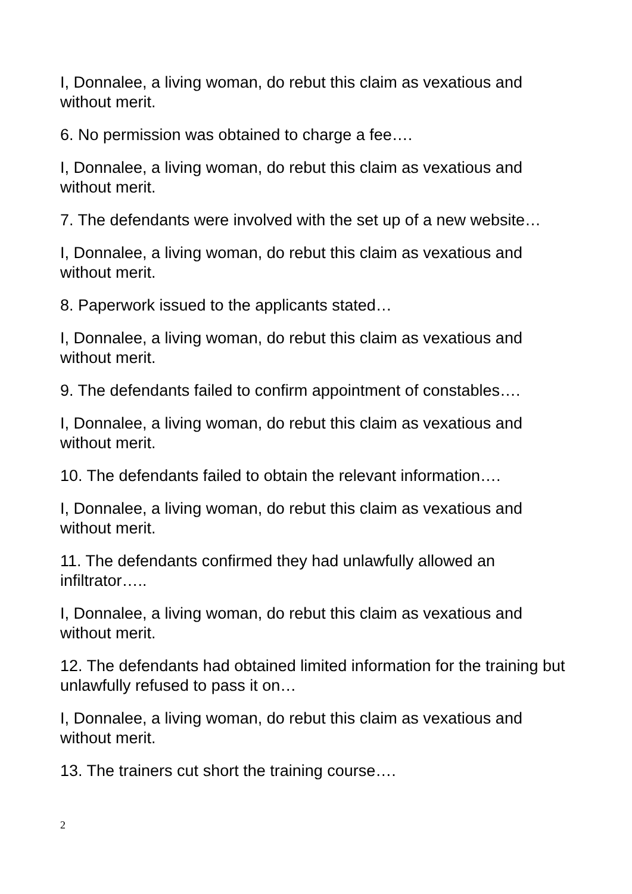I, Donnalee, a living woman, do rebut this claim as vexatious and without merit.
6. No permission was obtained to charge a fee….
I, Donnalee, a living woman, do rebut this claim as vexatious and without merit.
7. The defendants were involved with the set up of a new website…
I, Donnalee, a living woman, do rebut this claim as vexatious and without merit.
8. Paperwork issued to the applicants stated…
I, Donnalee, a living woman, do rebut this claim as vexatious and without merit.
9. The defendants failed to confirm appointment of constables….
I, Donnalee, a living woman, do rebut this claim as vexatious and without merit.
10. The defendants failed to obtain the relevant information….
I, Donnalee, a living woman, do rebut this claim as vexatious and without merit.
11. The defendants confirmed they had unlawfully allowed an infiltrator…..
I, Donnalee, a living woman, do rebut this claim as vexatious and without merit.
12. The defendants had obtained limited information for the training but unlawfully refused to pass it on…
I, Donnalee, a living woman, do rebut this claim as vexatious and without merit.
13. The trainers cut short the training course….
2